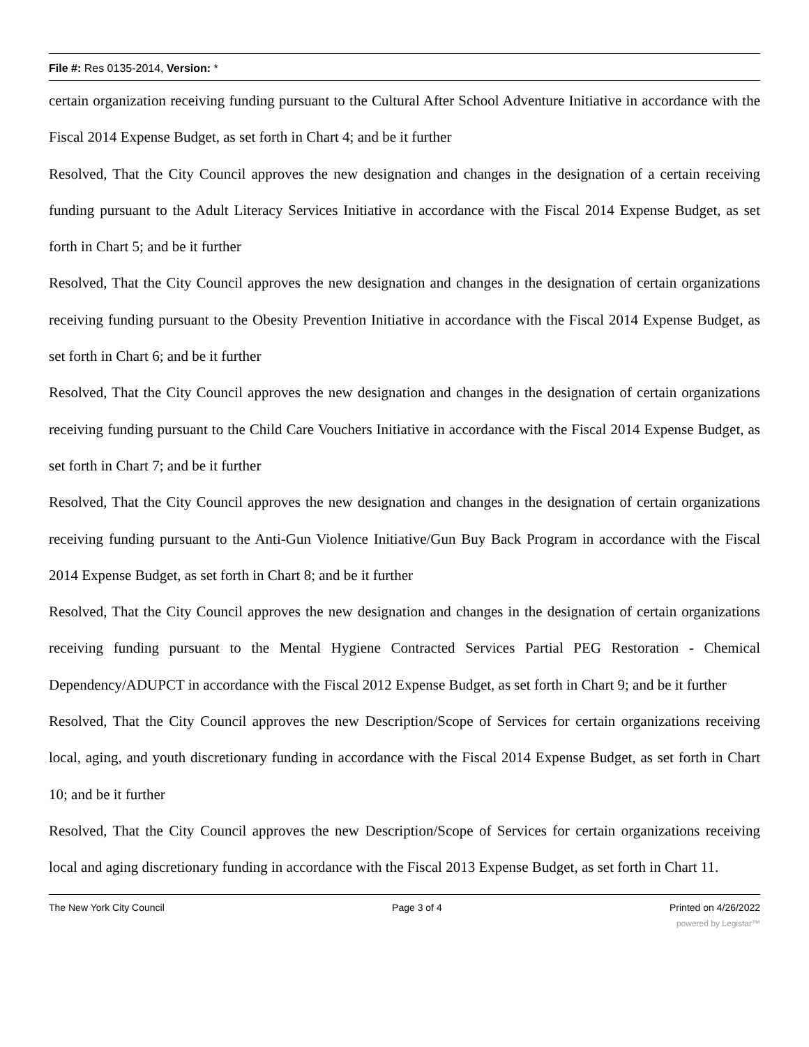File #: Res 0135-2014, Version: *
certain organization receiving funding pursuant to the Cultural After School Adventure Initiative in accordance with the Fiscal 2014 Expense Budget, as set forth in Chart 4; and be it further
Resolved, That the City Council approves the new designation and changes in the designation of a certain receiving funding pursuant to the Adult Literacy Services Initiative in accordance with the Fiscal 2014 Expense Budget, as set forth in Chart 5; and be it further
Resolved, That the City Council approves the new designation and changes in the designation of certain organizations receiving funding pursuant to the Obesity Prevention Initiative in accordance with the Fiscal 2014 Expense Budget, as set forth in Chart 6; and be it further
Resolved, That the City Council approves the new designation and changes in the designation of certain organizations receiving funding pursuant to the Child Care Vouchers Initiative in accordance with the Fiscal 2014 Expense Budget, as set forth in Chart 7; and be it further
Resolved, That the City Council approves the new designation and changes in the designation of certain organizations receiving funding pursuant to the Anti-Gun Violence Initiative/Gun Buy Back Program in accordance with the Fiscal 2014 Expense Budget, as set forth in Chart 8; and be it further
Resolved, That the City Council approves the new designation and changes in the designation of certain organizations receiving funding pursuant to the Mental Hygiene Contracted Services Partial PEG Restoration - Chemical Dependency/ADUPCT in accordance with the Fiscal 2012 Expense Budget, as set forth in Chart 9; and be it further
Resolved, That the City Council approves the new Description/Scope of Services for certain organizations receiving local, aging, and youth discretionary funding in accordance with the Fiscal 2014 Expense Budget, as set forth in Chart 10; and be it further
Resolved, That the City Council approves the new Description/Scope of Services for certain organizations receiving local and aging discretionary funding in accordance with the Fiscal 2013 Expense Budget, as set forth in Chart 11.
The New York City Council Page 3 of 4 Printed on 4/26/2022
powered by Legistar™